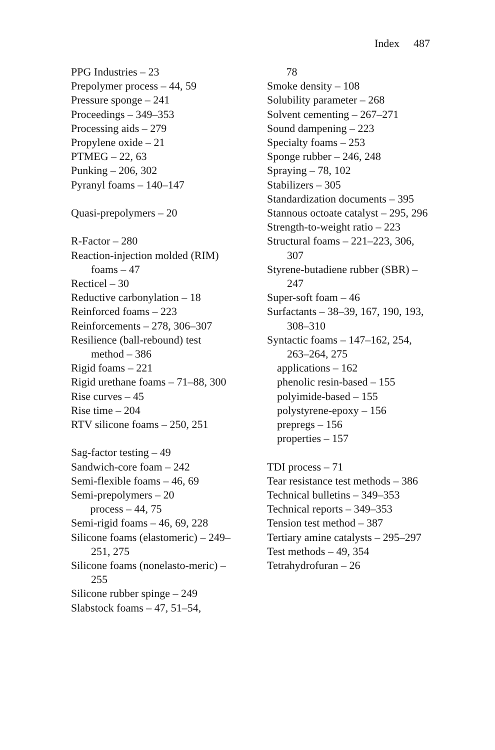Index 487
PPG Industries – 23
Prepolymer process – 44, 59
Pressure sponge – 241
Proceedings – 349–353
Processing aids – 279
Propylene oxide – 21
PTMEG – 22, 63
Punking – 206, 302
Pyranyl foams – 140–147
Quasi-prepolymers – 20
R-Factor – 280
Reaction-injection molded (RIM) foams – 47
Recticel – 30
Reductive carbonylation – 18
Reinforced foams – 223
Reinforcements – 278, 306–307
Resilience (ball-rebound) test method – 386
Rigid foams – 221
Rigid urethane foams – 71–88, 300
Rise curves – 45
Rise time – 204
RTV silicone foams – 250, 251
Sag-factor testing – 49
Sandwich-core foam – 242
Semi-flexible foams – 46, 69
Semi-prepolymers – 20
process – 44, 75
Semi-rigid foams – 46, 69, 228
Silicone foams (elastomeric) – 249–251, 275
Silicone foams (nonelasto-meric) – 255
Silicone rubber spinge – 249
Slabstock foams – 47, 51–54,
78
Smoke density – 108
Solubility parameter – 268
Solvent cementing – 267–271
Sound dampening – 223
Specialty foams – 253
Sponge rubber – 246, 248
Spraying – 78, 102
Stabilizers – 305
Standardization documents – 395
Stannous octoate catalyst – 295, 296
Strength-to-weight ratio – 223
Structural foams – 221–223, 306, 307
Styrene-butadiene rubber (SBR) – 247
Super-soft foam – 46
Surfactants – 38–39, 167, 190, 193, 308–310
Syntactic foams – 147–162, 254, 263–264, 275
applications – 162
phenolic resin-based – 155
polyimide-based – 155
polystyrene-epoxy – 156
prepregs – 156
properties – 157
TDI process – 71
Tear resistance test methods – 386
Technical bulletins – 349–353
Technical reports – 349–353
Tension test method – 387
Tertiary amine catalysts – 295–297
Test methods – 49, 354
Tetrahydrofuran – 26